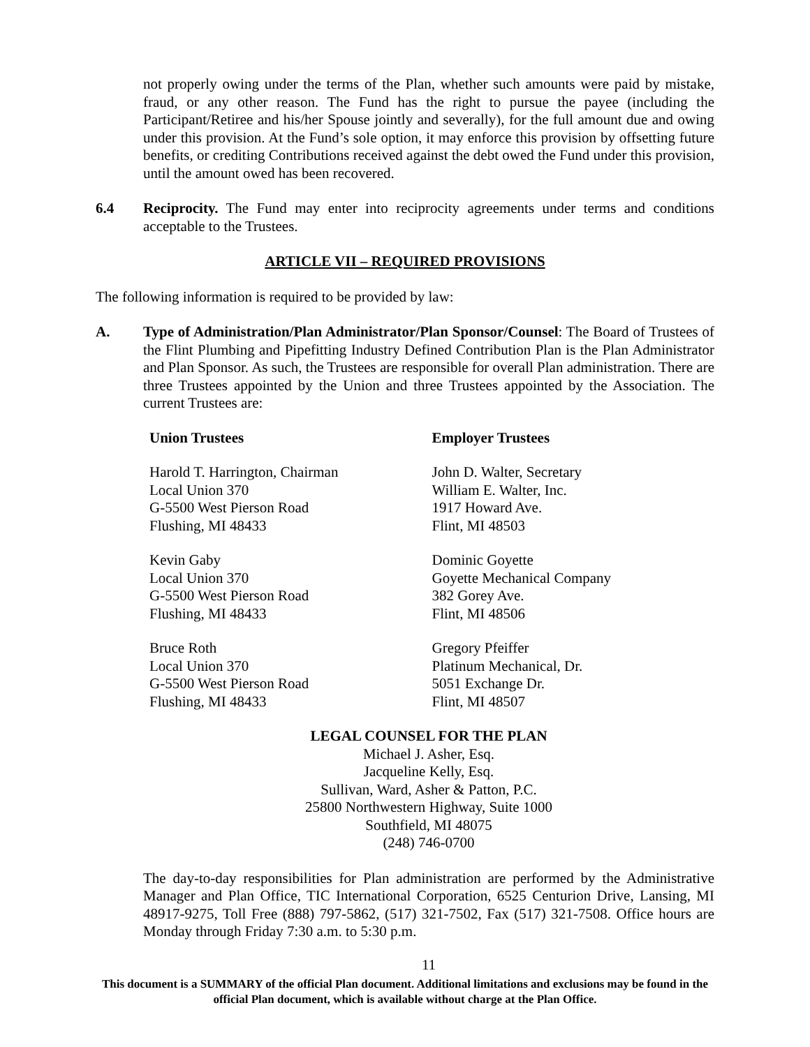not properly owing under the terms of the Plan, whether such amounts were paid by mistake, fraud, or any other reason. The Fund has the right to pursue the payee (including the Participant/Retiree and his/her Spouse jointly and severally), for the full amount due and owing under this provision. At the Fund’s sole option, it may enforce this provision by offsetting future benefits, or crediting Contributions received against the debt owed the Fund under this provision, until the amount owed has been recovered.
6.4 Reciprocity. The Fund may enter into reciprocity agreements under terms and conditions acceptable to the Trustees.
ARTICLE VII – REQUIRED PROVISIONS
The following information is required to be provided by law:
A. Type of Administration/Plan Administrator/Plan Sponsor/Counsel: The Board of Trustees of the Flint Plumbing and Pipefitting Industry Defined Contribution Plan is the Plan Administrator and Plan Sponsor. As such, the Trustees are responsible for overall Plan administration. There are three Trustees appointed by the Union and three Trustees appointed by the Association. The current Trustees are:
Union Trustees
Harold T. Harrington, Chairman
Local Union 370
G-5500 West Pierson Road
Flushing, MI 48433
Kevin Gaby
Local Union 370
G-5500 West Pierson Road
Flushing, MI 48433
Bruce Roth
Local Union 370
G-5500 West Pierson Road
Flushing, MI 48433
Employer Trustees
John D. Walter, Secretary
William E. Walter, Inc.
1917 Howard Ave.
Flint, MI 48503
Dominic Goyette
Goyette Mechanical Company
382 Gorey Ave.
Flint, MI 48506
Gregory Pfeiffer
Platinum Mechanical, Dr.
5051 Exchange Dr.
Flint, MI 48507
LEGAL COUNSEL FOR THE PLAN
Michael J. Asher, Esq.
Jacqueline Kelly, Esq.
Sullivan, Ward, Asher & Patton, P.C.
25800 Northwestern Highway, Suite 1000
Southfield, MI 48075
(248) 746-0700
The day-to-day responsibilities for Plan administration are performed by the Administrative Manager and Plan Office, TIC International Corporation, 6525 Centurion Drive, Lansing, MI 48917-9275, Toll Free (888) 797-5862, (517) 321-7502, Fax (517) 321-7508. Office hours are Monday through Friday 7:30 a.m. to 5:30 p.m.
11
This document is a SUMMARY of the official Plan document. Additional limitations and exclusions may be found in the official Plan document, which is available without charge at the Plan Office.